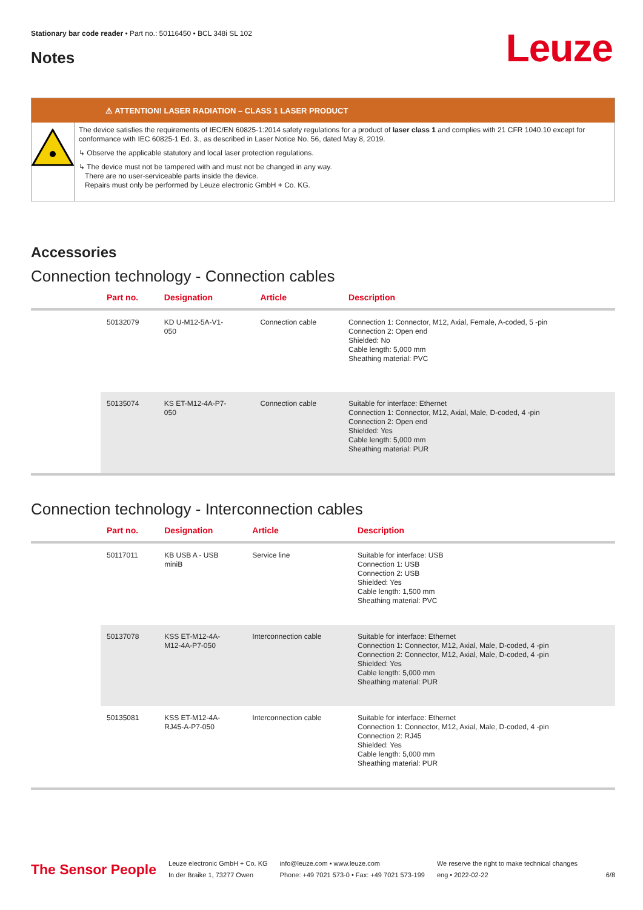Stationary bar code reader • Part no.: 50116450 • BCL 348i SL 102
Leuze
Notes
⚠ ATTENTION! LASER RADIATION – CLASS 1 LASER PRODUCT
The device satisfies the requirements of IEC/EN 60825-1:2014 safety regulations for a product of laser class 1 and complies with 21 CFR 1040.10 except for conformance with IEC 60825-1 Ed. 3., as described in Laser Notice No. 56, dated May 8, 2019.
↳ Observe the applicable statutory and local laser protection regulations.
↳ The device must not be tampered with and must not be changed in any way.
There are no user-serviceable parts inside the device.
Repairs must only be performed by Leuze electronic GmbH + Co. KG.
Accessories
Connection technology - Connection cables
| | Part no. | Designation | Article | Description |
| --- | --- | --- | --- | --- |
| | 50132079 | KD U-M12-5A-V1- 050 | Connection cable | Connection 1: Connector, M12, Axial, Female, A-coded, 5 -pin Connection 2: Open end Shielded: No Cable length: 5,000 mm Sheathing material: PVC |
| | 50135074 | KS ET-M12-4A-P7- 050 | Connection cable | Suitable for interface: Ethernet Connection 1: Connector, M12, Axial, Male, D-coded, 4 -pin Connection 2: Open end Shielded: Yes Cable length: 5,000 mm Sheathing material: PUR |
Connection technology - Interconnection cables
| | Part no. | Designation | Article | Description |
| --- | --- | --- | --- | --- |
| | 50117011 | KB USB A - USB miniB | Service line | Suitable for interface: USB Connection 1: USB Connection 2: USB Shielded: Yes Cable length: 1,500 mm Sheathing material: PVC |
| | 50137078 | KSS ET-M12-4A- M12-4A-P7-050 | Interconnection cable | Suitable for interface: Ethernet Connection 1: Connector, M12, Axial, Male, D-coded, 4 -pin Connection 2: Connector, M12, Axial, Male, D-coded, 4 -pin Shielded: Yes Cable length: 5,000 mm Sheathing material: PUR |
| | 50135081 | KSS ET-M12-4A- RJ45-A-P7-050 | Interconnection cable | Suitable for interface: Ethernet Connection 1: Connector, M12, Axial, Male, D-coded, 4 -pin Connection 2: RJ45 Shielded: Yes Cable length: 5,000 mm Sheathing material: PUR |
The Sensor People
Leuze electronic GmbH + Co. KG
In der Braike 1, 73277 Owen
info@leuze.com • www.leuze.com
Phone: +49 7021 573-0 • Fax: +49 7021 573-199
We reserve the right to make technical changes
eng • 2022-02-22
6/8